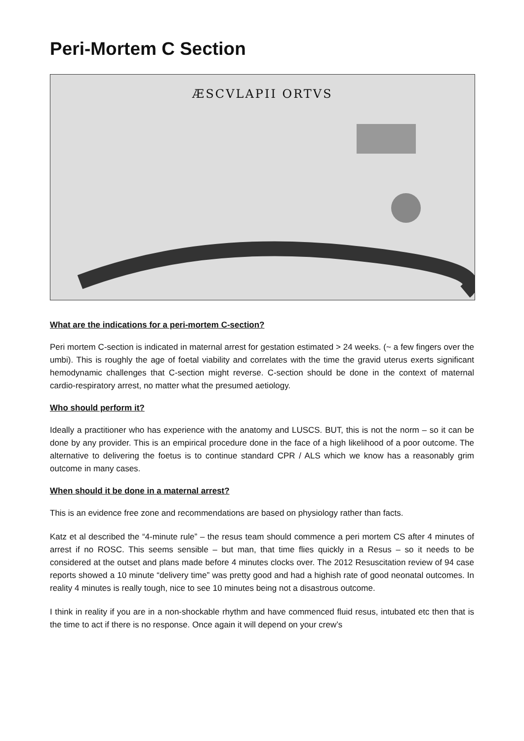Peri-Mortem C Section
ÆSCVLAPII ORTVS
What are the indications for a peri-mortem C-section?
Peri mortem C-section is indicated in maternal arrest for gestation estimated > 24 weeks. (~ a few fingers over the umbi). This is roughly the age of foetal viability and correlates with the time the gravid uterus exerts significant hemodynamic challenges that C-section might reverse. C-section should be done in the context of maternal cardio-respiratory arrest, no matter what the presumed aetiology.
Who should perform it?
Ideally a practitioner who has experience with the anatomy and LUSCS. BUT, this is not the norm – so it can be done by any provider. This is an empirical procedure done in the face of a high likelihood of a poor outcome. The alternative to delivering the foetus is to continue standard CPR / ALS which we know has a reasonably grim outcome in many cases.
When should it be done in a maternal arrest?
This is an evidence free zone and recommendations are based on physiology rather than facts.
Katz et al described the “4-minute rule” – the resus team should commence a peri mortem CS after 4 minutes of arrest if no ROSC. This seems sensible – but man, that time flies quickly in a Resus – so it needs to be considered at the outset and plans made before 4 minutes clocks over. The 2012 Resuscitation review of 94 case reports showed a 10 minute “delivery time” was pretty good and had a highish rate of good neonatal outcomes. In reality 4 minutes is really tough, nice to see 10 minutes being not a disastrous outcome.
I think in reality if you are in a non-shockable rhythm and have commenced fluid resus, intubated etc then that is the time to act if there is no response. Once again it will depend on your crew’s